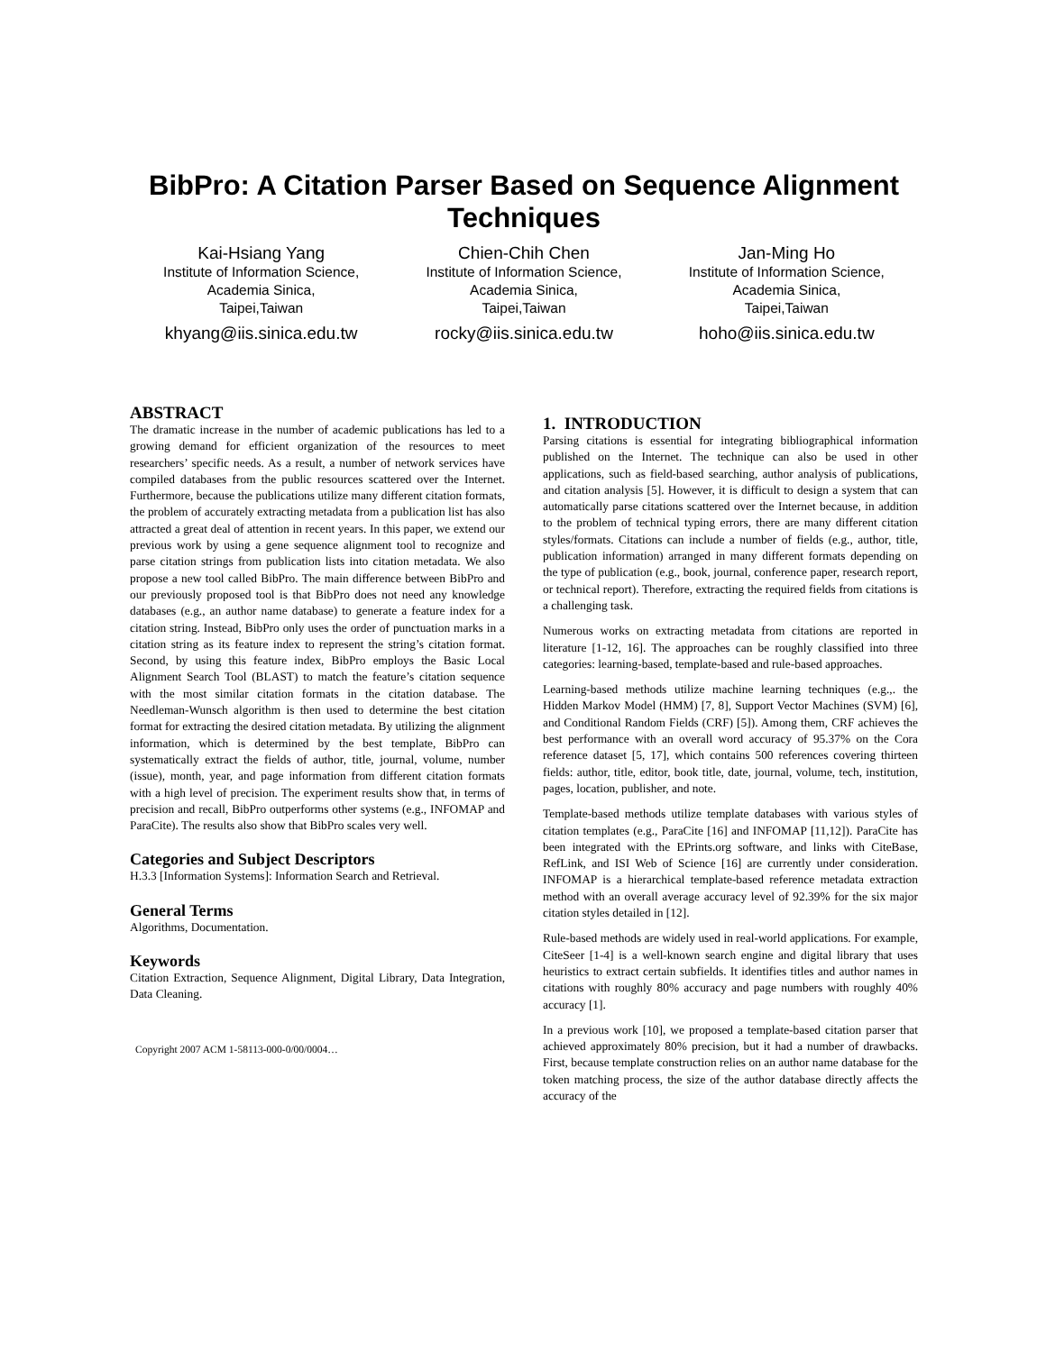BibPro: A Citation Parser Based on Sequence Alignment Techniques
Kai-Hsiang Yang
Institute of Information Science,
Academia Sinica,
Taipei,Taiwan
khyang@iis.sinica.edu.tw
Chien-Chih Chen
Institute of Information Science,
Academia Sinica,
Taipei,Taiwan
rocky@iis.sinica.edu.tw
Jan-Ming Ho
Institute of Information Science,
Academia Sinica,
Taipei,Taiwan
hoho@iis.sinica.edu.tw
ABSTRACT
The dramatic increase in the number of academic publications has led to a growing demand for efficient organization of the resources to meet researchers’ specific needs. As a result, a number of network services have compiled databases from the public resources scattered over the Internet. Furthermore, because the publications utilize many different citation formats, the problem of accurately extracting metadata from a publication list has also attracted a great deal of attention in recent years. In this paper, we extend our previous work by using a gene sequence alignment tool to recognize and parse citation strings from publication lists into citation metadata. We also propose a new tool called BibPro. The main difference between BibPro and our previously proposed tool is that BibPro does not need any knowledge databases (e.g., an author name database) to generate a feature index for a citation string. Instead, BibPro only uses the order of punctuation marks in a citation string as its feature index to represent the string’s citation format. Second, by using this feature index, BibPro employs the Basic Local Alignment Search Tool (BLAST) to match the feature’s citation sequence with the most similar citation formats in the citation database. The Needleman-Wunsch algorithm is then used to determine the best citation format for extracting the desired citation metadata. By utilizing the alignment information, which is determined by the best template, BibPro can systematically extract the fields of author, title, journal, volume, number (issue), month, year, and page information from different citation formats with a high level of precision. The experiment results show that, in terms of precision and recall, BibPro outperforms other systems (e.g., INFOMAP and ParaCite). The results also show that BibPro scales very well.
Categories and Subject Descriptors
H.3.3 [Information Systems]: Information Search and Retrieval.
General Terms
Algorithms, Documentation.
Keywords
Citation Extraction, Sequence Alignment, Digital Library, Data Integration, Data Cleaning.
Copyright 2007 ACM 1-58113-000-0/00/0004…
1. INTRODUCTION
Parsing citations is essential for integrating bibliographical information published on the Internet. The technique can also be used in other applications, such as field-based searching, author analysis of publications, and citation analysis [5]. However, it is difficult to design a system that can automatically parse citations scattered over the Internet because, in addition to the problem of technical typing errors, there are many different citation styles/formats. Citations can include a number of fields (e.g., author, title, publication information) arranged in many different formats depending on the type of publication (e.g., book, journal, conference paper, research report, or technical report). Therefore, extracting the required fields from citations is a challenging task.
Numerous works on extracting metadata from citations are reported in literature [1-12, 16]. The approaches can be roughly classified into three categories: learning-based, template-based and rule-based approaches.
Learning-based methods utilize machine learning techniques (e.g.,. the Hidden Markov Model (HMM) [7, 8], Support Vector Machines (SVM) [6], and Conditional Random Fields (CRF) [5]). Among them, CRF achieves the best performance with an overall word accuracy of 95.37% on the Cora reference dataset [5, 17], which contains 500 references covering thirteen fields: author, title, editor, book title, date, journal, volume, tech, institution, pages, location, publisher, and note.
Template-based methods utilize template databases with various styles of citation templates (e.g., ParaCite [16] and INFOMAP [11,12]). ParaCite has been integrated with the EPrints.org software, and links with CiteBase, RefLink, and ISI Web of Science [16] are currently under consideration. INFOMAP is a hierarchical template-based reference metadata extraction method with an overall average accuracy level of 92.39% for the six major citation styles detailed in [12].
Rule-based methods are widely used in real-world applications. For example, CiteSeer [1-4] is a well-known search engine and digital library that uses heuristics to extract certain subfields. It identifies titles and author names in citations with roughly 80% accuracy and page numbers with roughly 40% accuracy [1].
In a previous work [10], we proposed a template-based citation parser that achieved approximately 80% precision, but it had a number of drawbacks. First, because template construction relies on an author name database for the token matching process, the size of the author database directly affects the accuracy of the